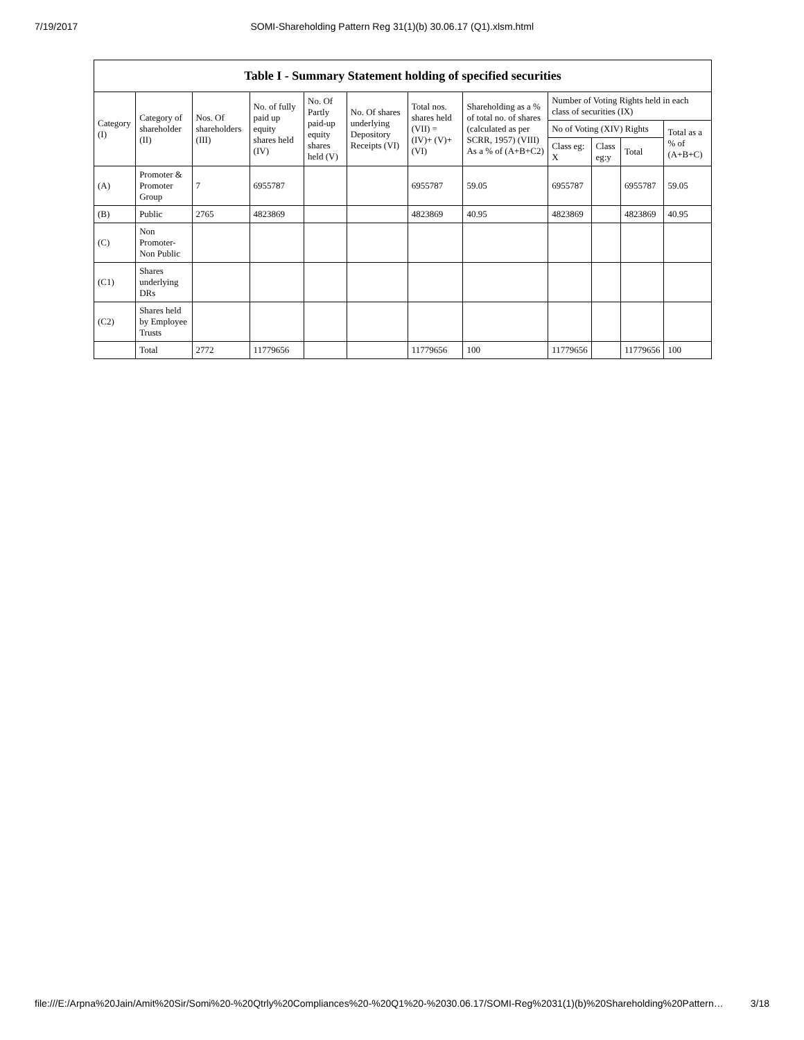7/19/2017 SOMI-Shareholding Pattern Reg 31(1)(b) 30.06.17 (Q1).xlsm.html
| Table I - Summary Statement holding of specified securities | | | | | | | | | | | |
| --- | --- | --- | --- | --- | --- | --- | --- | --- | --- | --- | --- |
| Category (I) | Category of shareholder (II) | Nos. Of shareholders (III) | No. of fully paid up equity shares held (IV) | No. Of Partly paid-up equity shares held (V) | No. Of shares underlying Depository Receipts (VI) | Total nos. shares held (VII) = (IV)+ (V)+ (VI) | Shareholding as a % of total no. of shares (calculated as per SCRR, 1957) (VIII) As a % of (A+B+C2) | Number of Voting Rights held in each class of securities (IX) | | | |
| | | | | | | | | No of Voting (XIV) Rights | | | Total as a % of (A+B+C) |
| | | | | | | | | Class eg: X | Class eg:y | Total | |
| (A) | Promoter & Promoter Group | 7 | 6955787 | | | 6955787 | 59.05 | 6955787 | | 6955787 | 59.05 |
| (B) | Public | 2765 | 4823869 | | | 4823869 | 40.95 | 4823869 | | 4823869 | 40.95 |
| (C) | Non Promoter- Non Public | | | | | | | | | | |
| (C1) | Shares underlying DRs | | | | | | | | | | |
| (C2) | Shares held by Employee Trusts | | | | | | | | | | |
| | Total | 2772 | 11779656 | | | 11779656 | 100 | 11779656 | | 11779656 | 100 |
file:///E:/Arpna%20Jain/Amit%20Sir/Somi%20-%20Qtrly%20Compliances%20-%20Q1%20-%2030.06.17/SOMI-Reg%2031(1)(b)%20Shareholding%20Pattern… 3/18